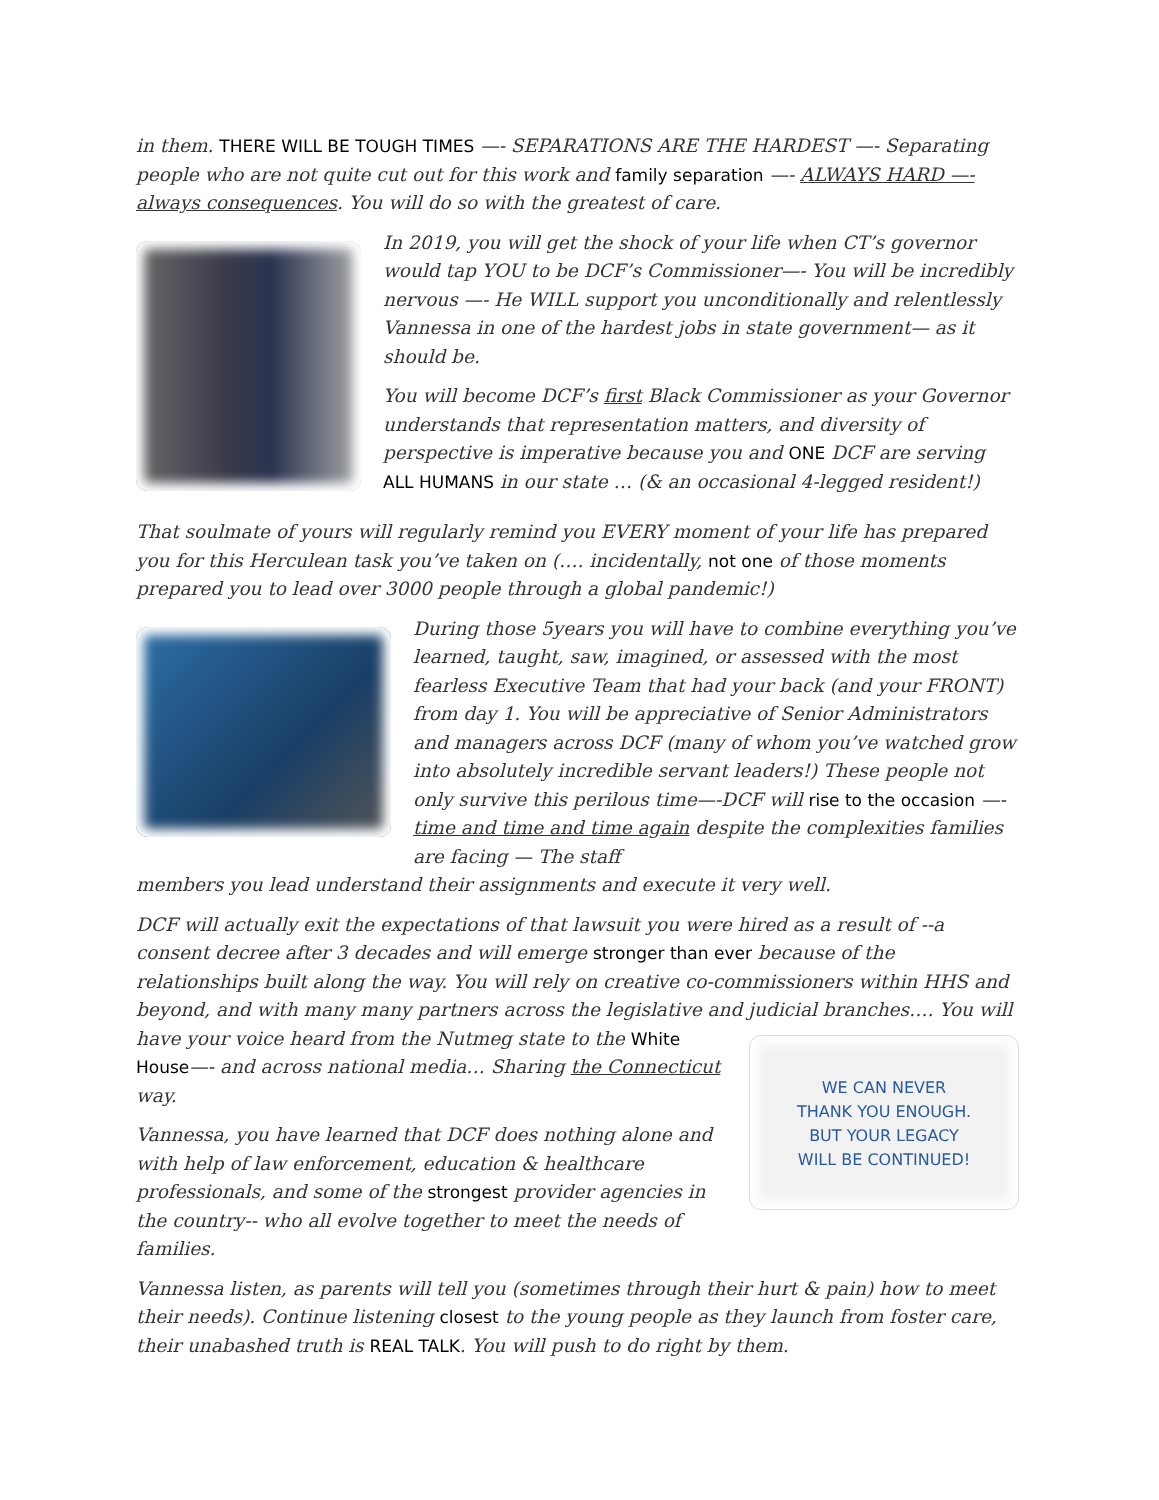in them. THERE WILL BE TOUGH TIMES —- SEPARATIONS ARE THE HARDEST —- Separating people who are not quite cut out for this work and family separation —- ALWAYS HARD —- always consequences. You will do so with the greatest of care.
In 2019, you will get the shock of your life when CT’s governor would tap YOU to be DCF’s Commissioner—- You will be incredibly nervous —- He WILL support you unconditionally and relentlessly Vannessa in one of the hardest jobs in state government— as it should be.
You will become DCF’s first Black Commissioner as your Governor understands that representation matters, and diversity of perspective is imperative because you and ONE DCF are serving ALL HUMANS in our state … (& an occasional 4-legged resident!)
That soulmate of yours will regularly remind you EVERY moment of your life has prepared you for this Herculean task you’ve taken on (…. incidentally, not one of those moments prepared you to lead over 3000 people through a global pandemic!)
During those 5years you will have to combine everything you’ve learned, taught, saw, imagined, or assessed with the most fearless Executive Team that had your back (and your FRONT) from day 1. You will be appreciative of Senior Administrators and managers across DCF (many of whom you’ve watched grow into absolutely incredible servant leaders!) These people not only survive this perilous time—-DCF will rise to the occasion —-time and time and time again despite the complexities families are facing — The staff
members you lead understand their assignments and execute it very well.
DCF will actually exit the expectations of that lawsuit you were hired as a result of --a consent decree after 3 decades and will emerge stronger than ever because of the relationships built along the way. You will rely on creative co-commissioners within HHS and beyond, and with many many partners across the legislative and judicial branches…. You will have
WE CAN NEVER
THANK YOU ENOUGH.
BUT YOUR LEGACY
WILL BE CONTINUED!
your voice heard from the Nutmeg state to the White House—- and across national media… Sharing the Connecticut way.
Vannessa, you have learned that DCF does nothing alone and with help of law enforcement, education & healthcare professionals, and some of the strongest provider agencies in the country-- who all evolve together to meet the needs of families.
Vannessa listen, as parents will tell you (sometimes through their hurt & pain) how to meet their needs). Continue listening closest to the young people as they launch from foster care, their unabashed truth is REAL TALK. You will push to do right by them.